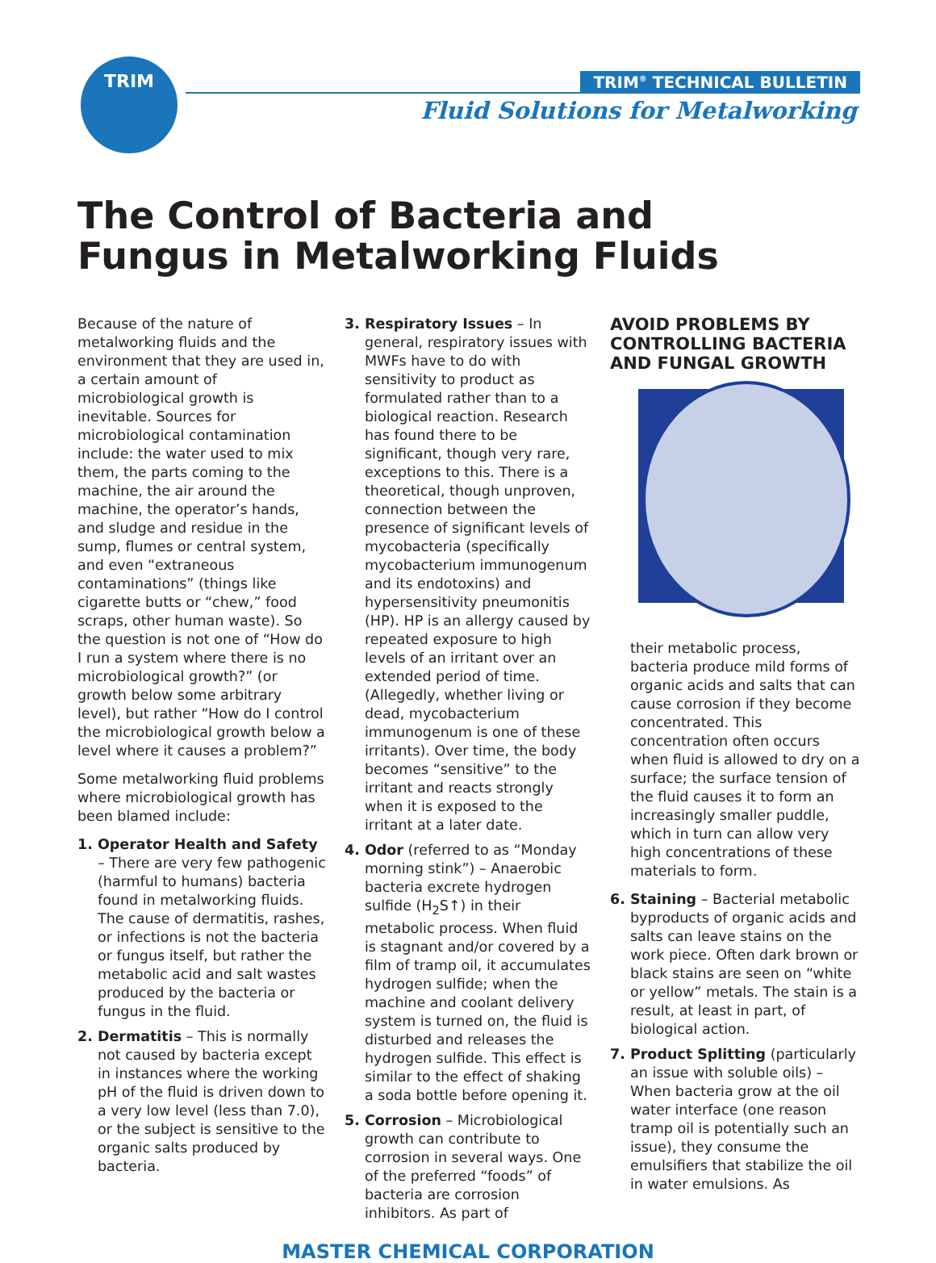TRIM
TRIM<sup>®</sup> TECHNICAL BULLETIN
Fluid Solutions for Metalworking
The Control of Bacteria and
Fungus in Metalworking Fluids
Because of the nature of metalworking fluids and the environment that they are used in, a certain amount of microbiological growth is inevitable. Sources for microbiological contamination include: the water used to mix them, the parts coming to the machine, the air around the machine, the operator’s hands, and sludge and residue in the sump, flumes or central system, and even “extraneous contaminations” (things like cigarette butts or “chew,” food scraps, other human waste). So the question is not one of “How do I run a system where there is no microbiological growth?” (or growth below some arbitrary level), but rather “How do I control the microbiological growth below a level where it causes a problem?”
Some metalworking fluid problems where microbiological growth has been blamed include:
1. Operator Health and Safety – There are very few pathogenic (harmful to humans) bacteria found in metalworking fluids. The cause of dermatitis, rashes, or infections is not the bacteria or fungus itself, but rather the metabolic acid and salt wastes produced by the bacteria or fungus in the fluid.
2. Dermatitis – This is normally not caused by bacteria except in instances where the working pH of the fluid is driven down to a very low level (less than 7.0), or the subject is sensitive to the organic salts produced by bacteria.
3. Respiratory Issues – In general, respiratory issues with MWFs have to do with sensitivity to product as formulated rather than to a biological reaction. Research has found there to be significant, though very rare, exceptions to this. There is a theoretical, though unproven, connection between the presence of significant levels of mycobacteria (specifically mycobacterium immunogenum and its endotoxins) and hypersensitivity pneumonitis (HP). HP is an allergy caused by repeated exposure to high levels of an irritant over an extended period of time. (Allegedly, whether living or dead, mycobacterium immunogenum is one of these irritants). Over time, the body becomes “sensitive” to the irritant and reacts strongly when it is exposed to the irritant at a later date.
4. Odor (referred to as “Monday morning stink”) – Anaerobic bacteria excrete hydrogen sulfide (H<sub>2</sub>S↑) in their metabolic process. When fluid is stagnant and/or covered by a film of tramp oil, it accumulates hydrogen sulfide; when the machine and coolant delivery system is turned on, the fluid is disturbed and releases the hydrogen sulfide. This effect is similar to the effect of shaking a soda bottle before opening it.
5. Corrosion – Microbiological growth can contribute to corrosion in several ways. One of the preferred “foods” of bacteria are corrosion inhibitors. As part of
AVOID PROBLEMS BY CONTROLLING BACTERIA AND FUNGAL GROWTH
their metabolic process, bacteria produce mild forms of organic acids and salts that can cause corrosion if they become concentrated. This concentration often occurs when fluid is allowed to dry on a surface; the surface tension of the fluid causes it to form an increasingly smaller puddle, which in turn can allow very high concentrations of these materials to form.
6. Staining – Bacterial metabolic byproducts of organic acids and salts can leave stains on the work piece. Often dark brown or black stains are seen on “white or yellow” metals. The stain is a result, at least in part, of biological action.
7. Product Splitting (particularly an issue with soluble oils) – When bacteria grow at the oil water interface (one reason tramp oil is potentially such an issue), they consume the emulsifiers that stabilize the oil in water emulsions. As
MASTER CHEMICAL CORPORATION